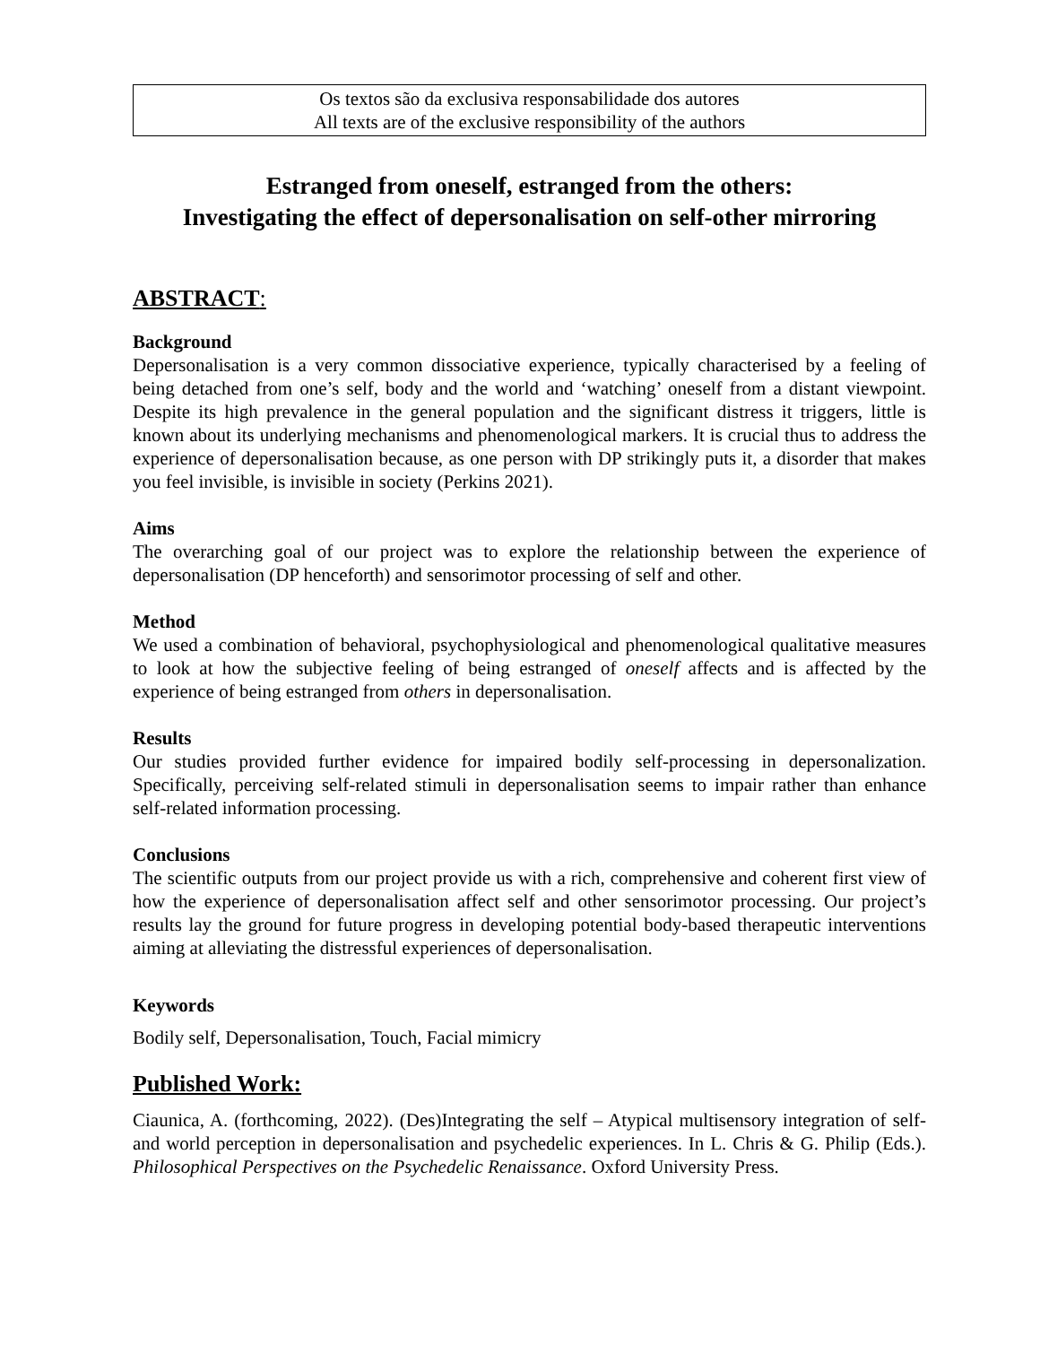Os textos são da exclusiva responsabilidade dos autores
All texts are of the exclusive responsibility of the authors
Estranged from oneself, estranged from the others:
Investigating the effect of depersonalisation on self-other mirroring
ABSTRACT:
Background
Depersonalisation is a very common dissociative experience, typically characterised by a feeling of being detached from one’s self, body and the world and ‘watching’ oneself from a distant viewpoint. Despite its high prevalence in the general population and the significant distress it triggers, little is known about its underlying mechanisms and phenomenological markers. It is crucial thus to address the experience of depersonalisation because, as one person with DP strikingly puts it, a disorder that makes you feel invisible, is invisible in society (Perkins 2021).
Aims
The overarching goal of our project was to explore the relationship between the experience of depersonalisation (DP henceforth) and sensorimotor processing of self and other.
Method
We used a combination of behavioral, psychophysiological and phenomenological qualitative measures to look at how the subjective feeling of being estranged of oneself affects and is affected by the experience of being estranged from others in depersonalisation.
Results
Our studies provided further evidence for impaired bodily self-processing in depersonalization. Specifically, perceiving self-related stimuli in depersonalisation seems to impair rather than enhance self-related information processing.
Conclusions
The scientific outputs from our project provide us with a rich, comprehensive and coherent first view of how the experience of depersonalisation affect self and other sensorimotor processing. Our project’s results lay the ground for future progress in developing potential body-based therapeutic interventions aiming at alleviating the distressful experiences of depersonalisation.
Keywords
Bodily self, Depersonalisation, Touch, Facial mimicry
Published Work:
Ciaunica, A. (forthcoming, 2022). (Des)Integrating the self – Atypical multisensory integration of self- and world perception in depersonalisation and psychedelic experiences. In L. Chris & G. Philip (Eds.). Philosophical Perspectives on the Psychedelic Renaissance. Oxford University Press.